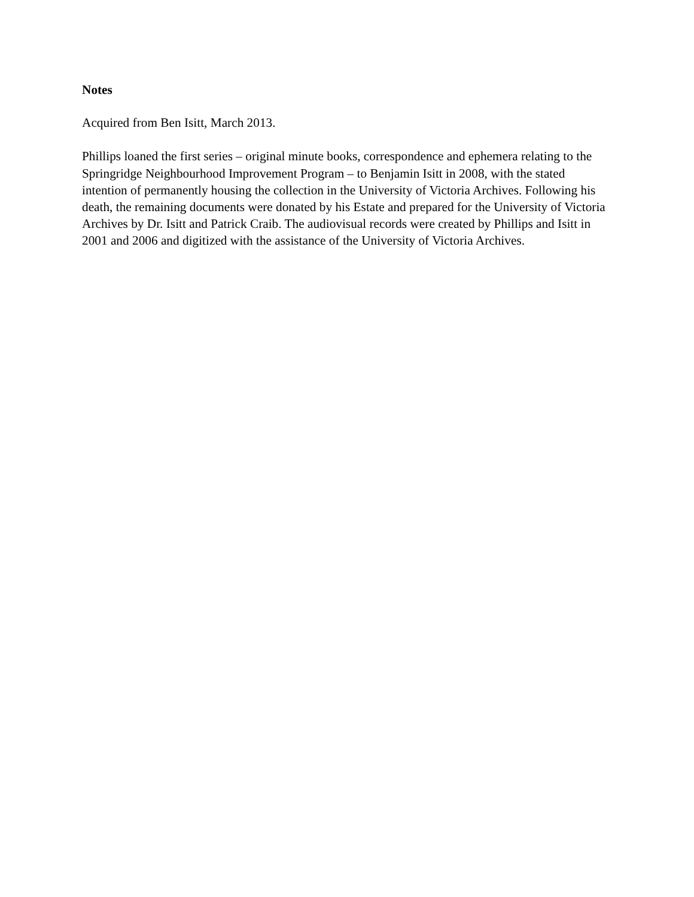Notes
Acquired from Ben Isitt, March 2013.
Phillips loaned the first series – original minute books, correspondence and ephemera relating to the Springridge Neighbourhood Improvement Program – to Benjamin Isitt in 2008, with the stated intention of permanently housing the collection in the University of Victoria Archives. Following his death, the remaining documents were donated by his Estate and prepared for the University of Victoria Archives by Dr. Isitt and Patrick Craib. The audiovisual records were created by Phillips and Isitt in 2001 and 2006 and digitized with the assistance of the University of Victoria Archives.